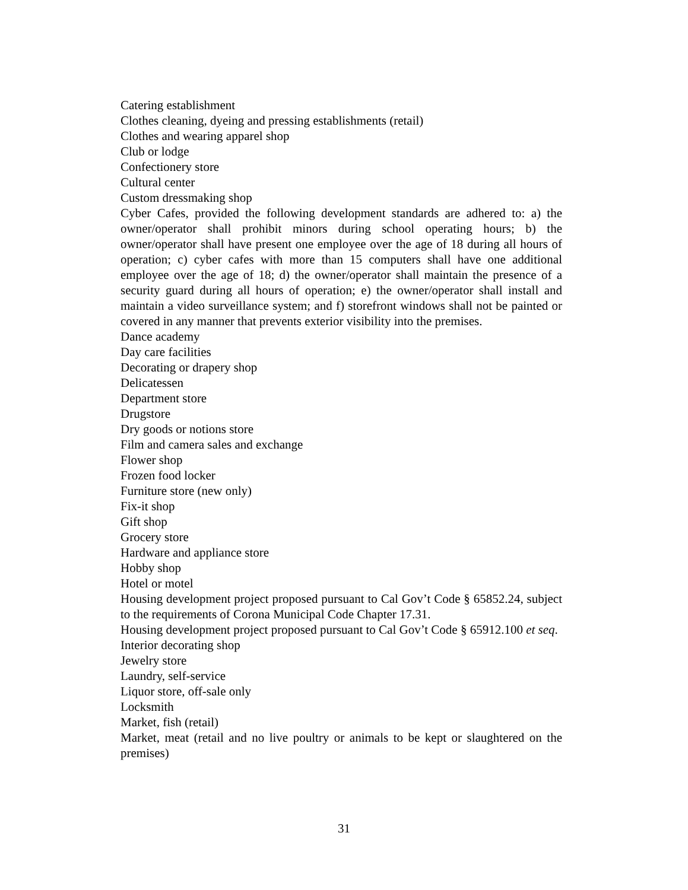Catering establishment
Clothes cleaning, dyeing and pressing establishments (retail)
Clothes and wearing apparel shop
Club or lodge
Confectionery store
Cultural center
Custom dressmaking shop
Cyber Cafes, provided the following development standards are adhered to: a) the owner/operator shall prohibit minors during school operating hours; b) the owner/operator shall have present one employee over the age of 18 during all hours of operation; c) cyber cafes with more than 15 computers shall have one additional employee over the age of 18; d) the owner/operator shall maintain the presence of a security guard during all hours of operation; e) the owner/operator shall install and maintain a video surveillance system; and f) storefront windows shall not be painted or covered in any manner that prevents exterior visibility into the premises.
Dance academy
Day care facilities
Decorating or drapery shop
Delicatessen
Department store
Drugstore
Dry goods or notions store
Film and camera sales and exchange
Flower shop
Frozen food locker
Furniture store (new only)
Fix-it shop
Gift shop
Grocery store
Hardware and appliance store
Hobby shop
Hotel or motel
Housing development project proposed pursuant to Cal Gov’t Code § 65852.24, subject to the requirements of Corona Municipal Code Chapter 17.31.
Housing development project proposed pursuant to Cal Gov’t Code § 65912.100 et seq.
Interior decorating shop
Jewelry store
Laundry, self-service
Liquor store, off-sale only
Locksmith
Market, fish (retail)
Market, meat (retail and no live poultry or animals to be kept or slaughtered on the premises)
31